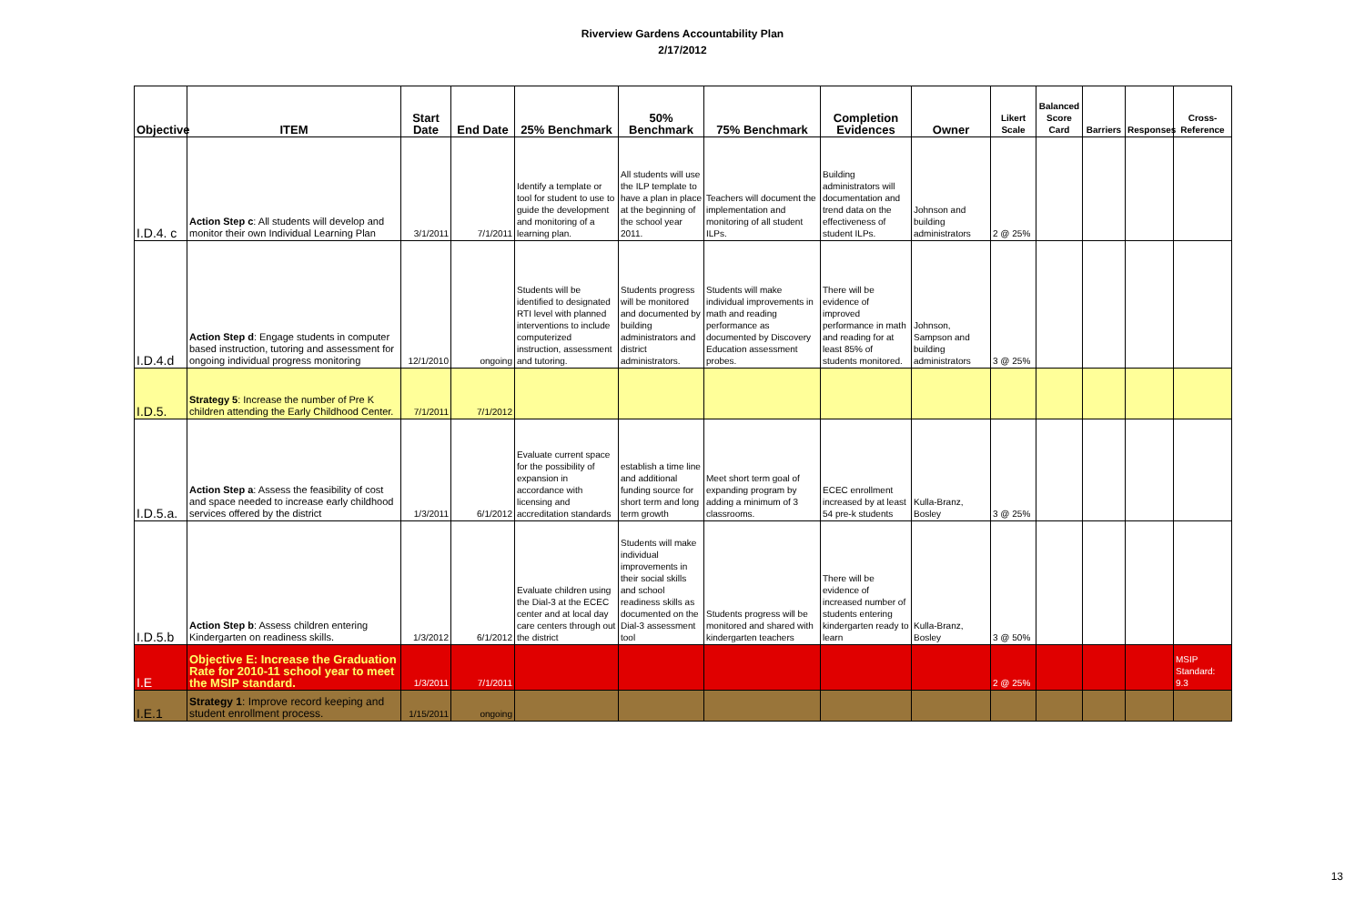Riverview Gardens Accountability Plan
2/17/2012
| Objective | ITEM | Start Date | End Date | 25% Benchmark | 50% Benchmark | 75% Benchmark | Completion Evidences | Owner | Likert Scale | Balanced Score Card | Barriers | Responses | Cross-Reference |
| --- | --- | --- | --- | --- | --- | --- | --- | --- | --- | --- | --- | --- | --- |
| I.D.4. c | Action Step c : All students will develop and monitor their own Individual Learning Plan | 3/1/2011 | 7/1/2011 | Identify a template or tool for student to use to guide the development and monitoring of a learning plan. | All students will use the ILP template to have a plan in place at the beginning of the school year 2011. | Teachers will document the implementation and monitoring of all student ILPs. | Building administrators will documentation and trend data on the effectiveness of student ILPs. | Johnson and building administrators | 2 @ 25% | | | | |
| I.D.4.d | Action Step d : Engage students in computer based instruction, tutoring and assessment for ongoing individual progress monitoring | 12/1/2010 | ongoing | Students will be identified to designated RTI level with planned interventions to include computerized instruction, assessment and tutoring. | Students progress will be monitored and documented by building administrators and district administrators. | Students will make individual improvements in math and reading performance as documented by Discovery Education assessment probes. | There will be evidence of improved performance in math and reading for at least 85% of students monitored. | Johnson, Sampson and building administrators | 3 @ 25% | | | | |
| I.D.5. | Strategy 5 : Increase the number of Pre K children attending the Early Childhood Center. | 7/1/2011 | 7/1/2012 | | | | | | | | | | |
| I.D.5.a. | Action Step a : Assess the feasibility of cost and space needed to increase early childhood services offered by the district | 1/3/2011 | 6/1/2012 | Evaluate current space for the possibility of expansion in accordance with licensing and accreditation standards | establish a time line and additional funding source for short term and long term growth | Meet short term goal of expanding program by adding a minimum of 3 classrooms. | ECEC enrollment increased by at least 54 pre-k students | Kulla-Branz, Bosley | 3 @ 25% | | | | |
| I.D.5.b | Action Step b : Assess children entering Kindergarten on readiness skills. | 1/3/2012 | 6/1/2012 | Evaluate children using the Dial-3 at the ECEC center and at local day care centers through out the district | Students will make individual improvements in their social skills and school readiness skills as documented on the Dial-3 assessment tool | Students progress will be monitored and shared with kindergarten teachers | There will be evidence of increased number of students entering kindergarten ready to learn | Kulla-Branz, Bosley | 3 @ 50% | | | | |
| I.E | Objective E: Increase the Graduation Rate for 2010-11 school year to meet the MSIP standard. | 1/3/2011 | 7/1/2011 | | | | | | 2 @ 25% | | | | MSIP Standard: 9.3 |
| I.E.1 | Strategy 1 : Improve record keeping and student enrollment process. | 1/15/2011 | ongoing | | | | | | | | | | |
13